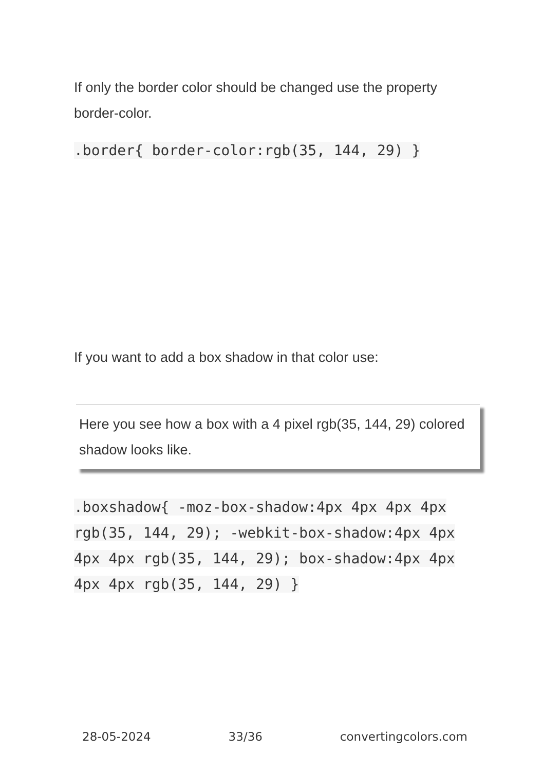If only the border color should be changed use the property border-color.
.border{ border-color:rgb(35, 144, 29) }
If you want to add a box shadow in that color use:
Here you see how a box with a 4 pixel rgb(35, 144, 29) colored shadow looks like.
.boxshadow{ -moz-box-shadow:4px 4px 4px 4px rgb(35, 144, 29); -webkit-box-shadow:4px 4px 4px 4px rgb(35, 144, 29); box-shadow:4px 4px 4px 4px rgb(35, 144, 29) }
28-05-2024 33/36 convertingcolors.com